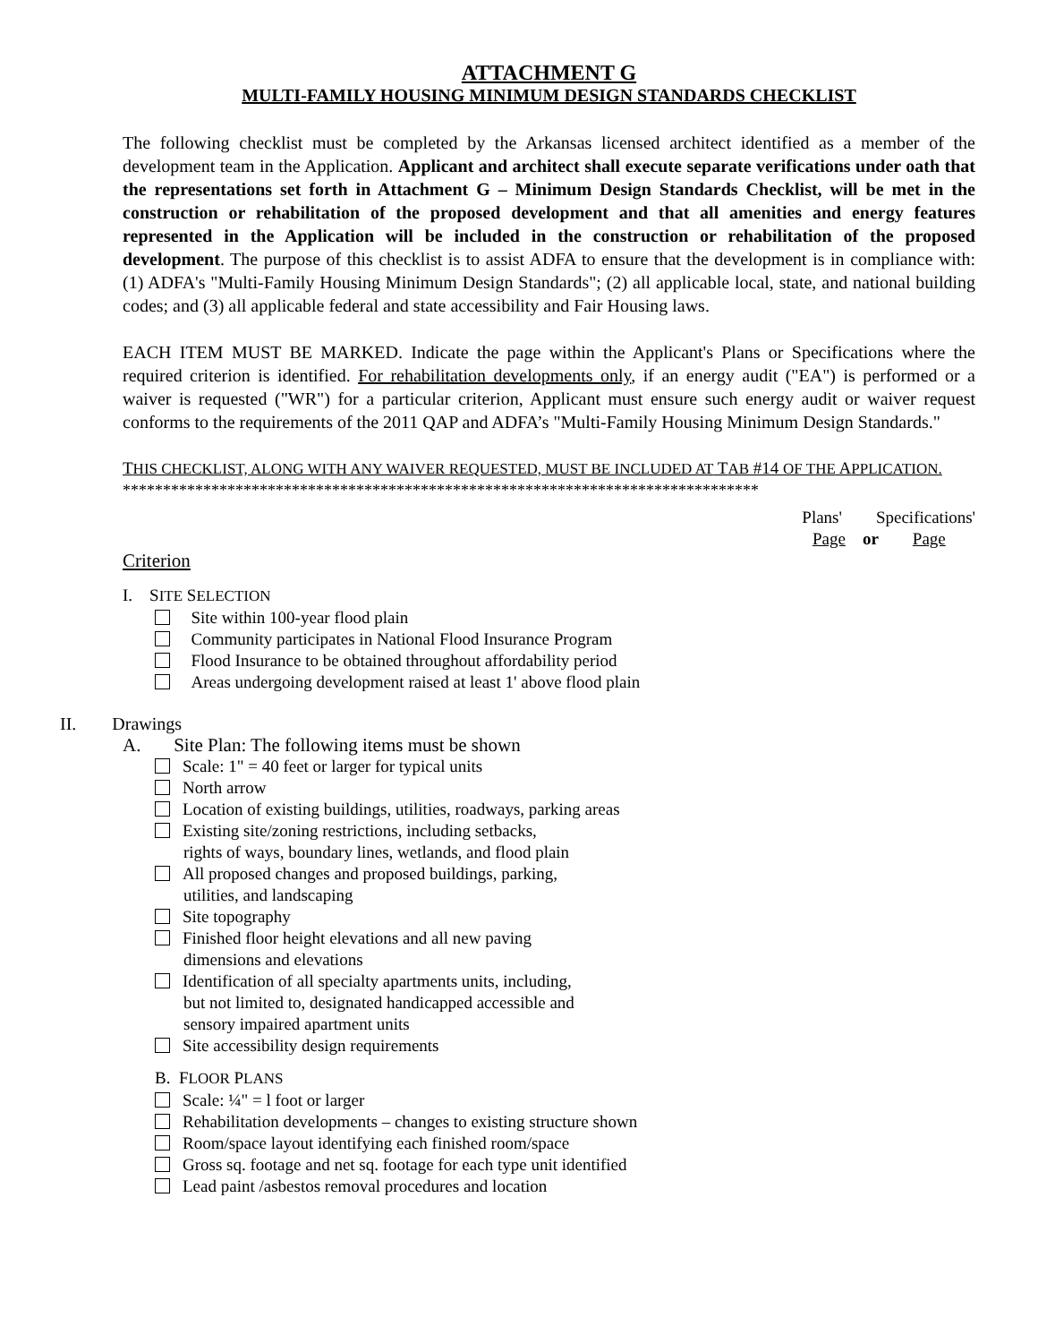ATTACHMENT G
MULTI-FAMILY HOUSING MINIMUM DESIGN STANDARDS CHECKLIST
The following checklist must be completed by the Arkansas licensed architect identified as a member of the development team in the Application. Applicant and architect shall execute separate verifications under oath that the representations set forth in Attachment G – Minimum Design Standards Checklist, will be met in the construction or rehabilitation of the proposed development and that all amenities and energy features represented in the Application will be included in the construction or rehabilitation of the proposed development. The purpose of this checklist is to assist ADFA to ensure that the development is in compliance with: (1) ADFA's "Multi-Family Housing Minimum Design Standards"; (2) all applicable local, state, and national building codes; and (3) all applicable federal and state accessibility and Fair Housing laws.
EACH ITEM MUST BE MARKED. Indicate the page within the Applicant's Plans or Specifications where the required criterion is identified. For rehabilitation developments only, if an energy audit ("EA") is performed or a waiver is requested ("WR") for a particular criterion, Applicant must ensure such energy audit or waiver request conforms to the requirements of the 2011 QAP and ADFA’s "Multi-Family Housing Minimum Design Standards."
THIS CHECKLIST, ALONG WITH ANY WAIVER REQUESTED, MUST BE INCLUDED AT TAB #14 OF THE APPLICATION.
*******************************************************************************
Plans' Specifications'
Page or Page
Criterion
I. SITE SELECTION
Site within 100-year flood plain
Community participates in National Flood Insurance Program
Flood Insurance to be obtained throughout affordability period
Areas undergoing development raised at least 1' above flood plain
II. Drawings
A. Site Plan: The following items must be shown
Scale: 1" = 40 feet or larger for typical units
North arrow
Location of existing buildings, utilities, roadways, parking areas
Existing site/zoning restrictions, including setbacks,
rights of ways, boundary lines, wetlands, and flood plain
All proposed changes and proposed buildings, parking,
utilities, and landscaping
Site topography
Finished floor height elevations and all new paving
dimensions and elevations
Identification of all specialty apartments units, including,
but not limited to, designated handicapped accessible and
sensory impaired apartment units
Site accessibility design requirements
B. FLOOR PLANS
Scale: ¼" = l foot or larger
Rehabilitation developments – changes to existing structure shown
Room/space layout identifying each finished room/space
Gross sq. footage and net sq. footage for each type unit identified
Lead paint /asbestos removal procedures and location